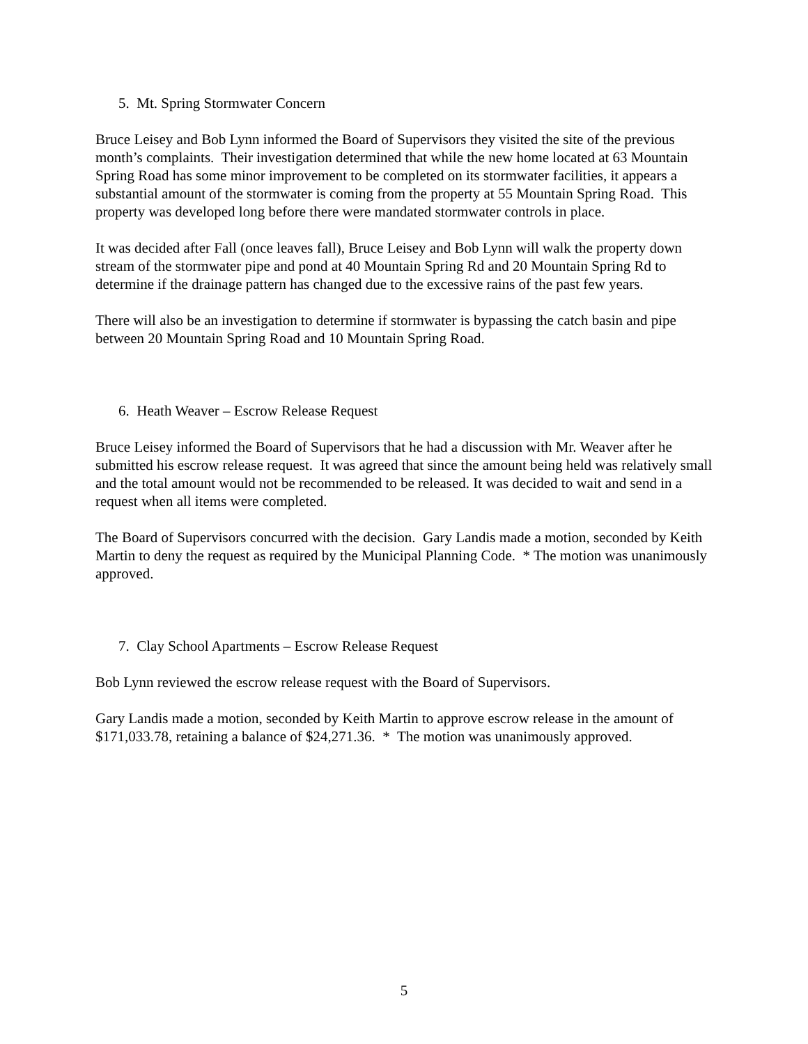5. Mt. Spring Stormwater Concern
Bruce Leisey and Bob Lynn informed the Board of Supervisors they visited the site of the previous month’s complaints. Their investigation determined that while the new home located at 63 Mountain Spring Road has some minor improvement to be completed on its stormwater facilities, it appears a substantial amount of the stormwater is coming from the property at 55 Mountain Spring Road. This property was developed long before there were mandated stormwater controls in place.
It was decided after Fall (once leaves fall), Bruce Leisey and Bob Lynn will walk the property down stream of the stormwater pipe and pond at 40 Mountain Spring Rd and 20 Mountain Spring Rd to determine if the drainage pattern has changed due to the excessive rains of the past few years.
There will also be an investigation to determine if stormwater is bypassing the catch basin and pipe between 20 Mountain Spring Road and 10 Mountain Spring Road.
6. Heath Weaver – Escrow Release Request
Bruce Leisey informed the Board of Supervisors that he had a discussion with Mr. Weaver after he submitted his escrow release request. It was agreed that since the amount being held was relatively small and the total amount would not be recommended to be released. It was decided to wait and send in a request when all items were completed.
The Board of Supervisors concurred with the decision. Gary Landis made a motion, seconded by Keith Martin to deny the request as required by the Municipal Planning Code. * The motion was unanimously approved.
7. Clay School Apartments – Escrow Release Request
Bob Lynn reviewed the escrow release request with the Board of Supervisors.
Gary Landis made a motion, seconded by Keith Martin to approve escrow release in the amount of $171,033.78, retaining a balance of $24,271.36. * The motion was unanimously approved.
5